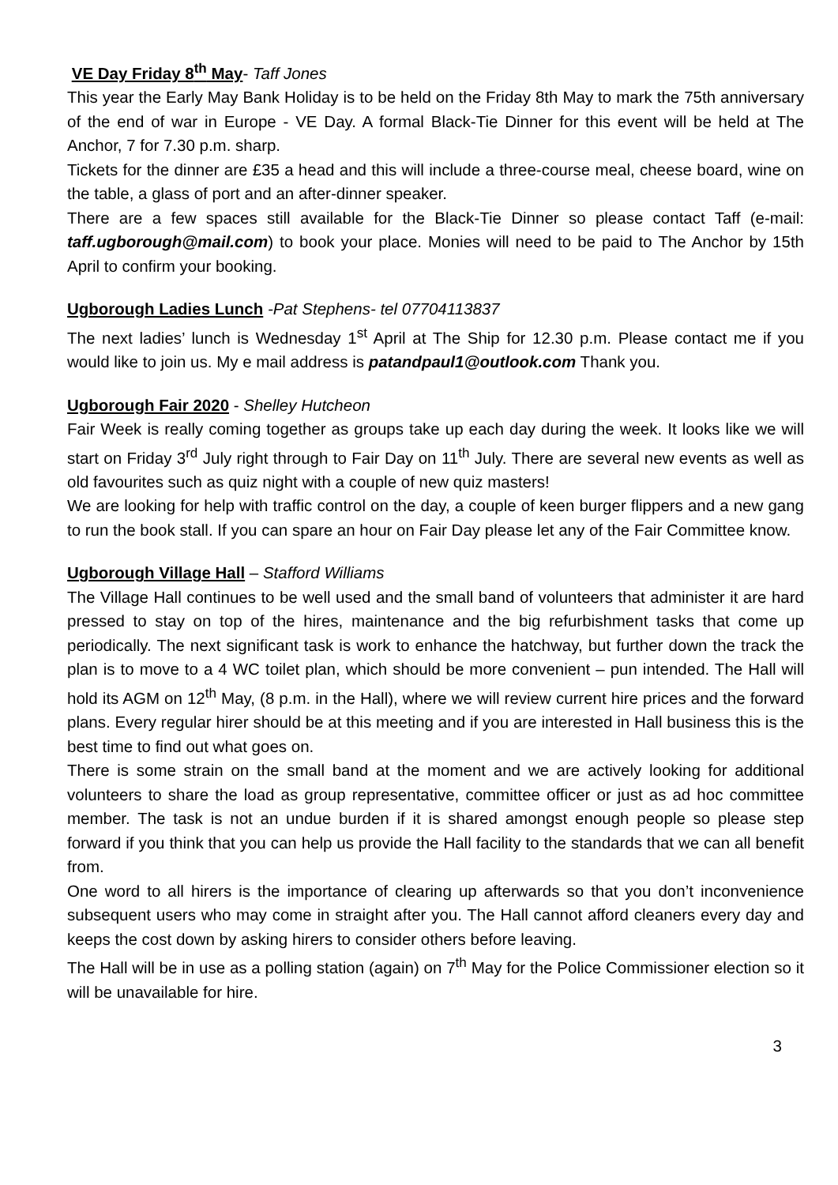VE Day Friday 8<sup>th</sup> May- Taff Jones
This year the Early May Bank Holiday is to be held on the Friday 8th May to mark the 75th anniversary of the end of war in Europe - VE Day. A formal Black-Tie Dinner for this event will be held at The Anchor, 7 for 7.30 p.m. sharp.
Tickets for the dinner are £35 a head and this will include a three-course meal, cheese board, wine on the table, a glass of port and an after-dinner speaker.
There are a few spaces still available for the Black-Tie Dinner so please contact Taff (e-mail: taff.ugborough@mail.com) to book your place. Monies will need to be paid to The Anchor by 15th April to confirm your booking.
Ugborough Ladies Lunch -Pat Stephens- tel 07704113837
The next ladies’ lunch is Wednesday 1<sup>st</sup> April at The Ship for 12.30 p.m. Please contact me if you would like to join us. My e mail address is patandpaul1@outlook.com Thank you.
Ugborough Fair 2020 - Shelley Hutcheon
Fair Week is really coming together as groups take up each day during the week. It looks like we will start on Friday 3<sup>rd</sup> July right through to Fair Day on 11<sup>th</sup> July. There are several new events as well as old favourites such as quiz night with a couple of new quiz masters!
We are looking for help with traffic control on the day, a couple of keen burger flippers and a new gang to run the book stall. If you can spare an hour on Fair Day please let any of the Fair Committee know.
Ugborough Village Hall – Stafford Williams
The Village Hall continues to be well used and the small band of volunteers that administer it are hard pressed to stay on top of the hires, maintenance and the big refurbishment tasks that come up periodically. The next significant task is work to enhance the hatchway, but further down the track the plan is to move to a 4 WC toilet plan, which should be more convenient – pun intended. The Hall will hold its AGM on 12<sup>th</sup> May, (8 p.m. in the Hall), where we will review current hire prices and the forward plans. Every regular hirer should be at this meeting and if you are interested in Hall business this is the best time to find out what goes on.
There is some strain on the small band at the moment and we are actively looking for additional volunteers to share the load as group representative, committee officer or just as ad hoc committee member. The task is not an undue burden if it is shared amongst enough people so please step forward if you think that you can help us provide the Hall facility to the standards that we can all benefit from.
One word to all hirers is the importance of clearing up afterwards so that you don’t inconvenience subsequent users who may come in straight after you. The Hall cannot afford cleaners every day and keeps the cost down by asking hirers to consider others before leaving.
The Hall will be in use as a polling station (again) on 7<sup>th</sup> May for the Police Commissioner election so it will be unavailable for hire.
3